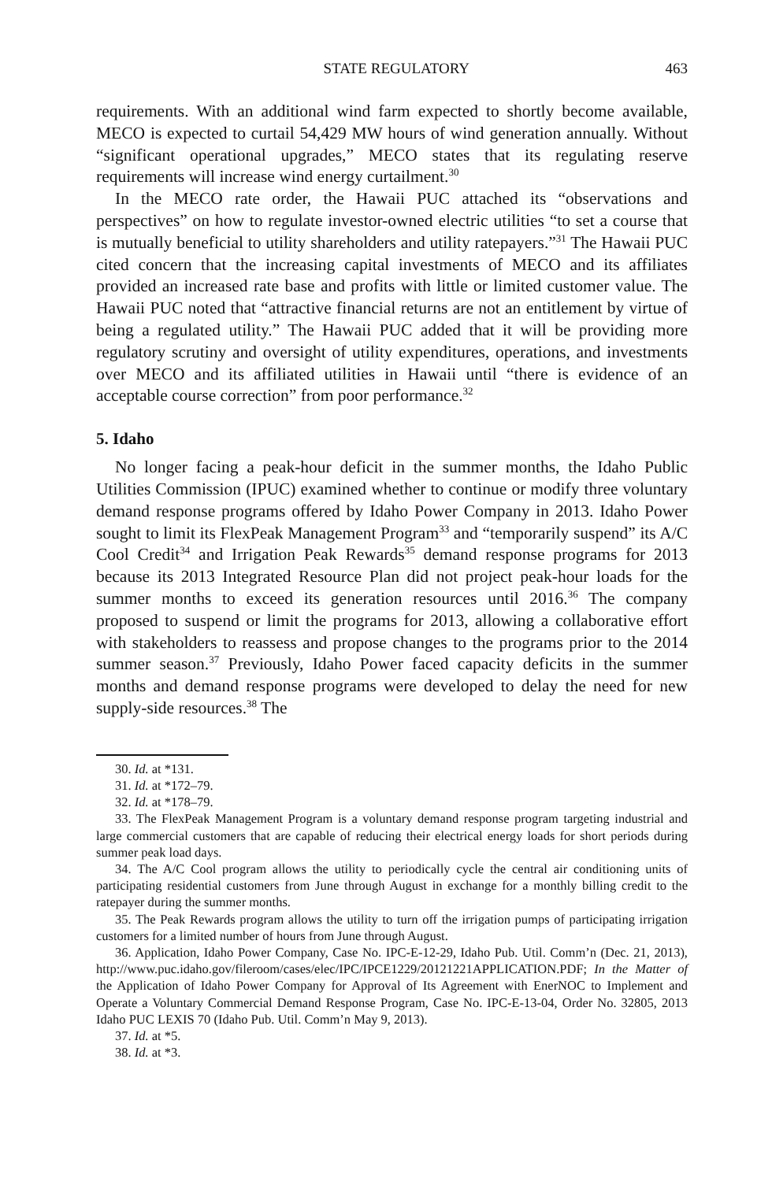STATE REGULATORY 463
requirements. With an additional wind farm expected to shortly become available, MECO is expected to curtail 54,429 MW hours of wind generation annually. Without “significant operational upgrades,” MECO states that its regulating reserve requirements will increase wind energy curtailment.<sup>30</sup>
In the MECO rate order, the Hawaii PUC attached its “observations and perspectives” on how to regulate investor-owned electric utilities “to set a course that is mutually beneficial to utility shareholders and utility ratepayers.”<sup>31</sup> The Hawaii PUC cited concern that the increasing capital investments of MECO and its affiliates provided an increased rate base and profits with little or limited customer value. The Hawaii PUC noted that “attractive financial returns are not an entitlement by virtue of being a regulated utility.” The Hawaii PUC added that it will be providing more regulatory scrutiny and oversight of utility expenditures, operations, and investments over MECO and its affiliated utilities in Hawaii until “there is evidence of an acceptable course correction” from poor performance.<sup>32</sup>
5. Idaho
No longer facing a peak-hour deficit in the summer months, the Idaho Public Utilities Commission (IPUC) examined whether to continue or modify three voluntary demand response programs offered by Idaho Power Company in 2013. Idaho Power sought to limit its FlexPeak Management Program<sup>33</sup> and “temporarily suspend” its A/C Cool Credit<sup>34</sup> and Irrigation Peak Rewards<sup>35</sup> demand response programs for 2013 because its 2013 Integrated Resource Plan did not project peak-hour loads for the summer months to exceed its generation resources until 2016.<sup>36</sup> The company proposed to suspend or limit the programs for 2013, allowing a collaborative effort with stakeholders to reassess and propose changes to the programs prior to the 2014 summer season.<sup>37</sup> Previously, Idaho Power faced capacity deficits in the summer months and demand response programs were developed to delay the need for new supply-side resources.<sup>38</sup> The
30. Id. at *131.
31. Id. at *172–79.
32. Id. at *178–79.
33. The FlexPeak Management Program is a voluntary demand response program targeting industrial and large commercial customers that are capable of reducing their electrical energy loads for short periods during summer peak load days.
34. The A/C Cool program allows the utility to periodically cycle the central air conditioning units of participating residential customers from June through August in exchange for a monthly billing credit to the ratepayer during the summer months.
35. The Peak Rewards program allows the utility to turn off the irrigation pumps of participating irrigation customers for a limited number of hours from June through August.
36. Application, Idaho Power Company, Case No. IPC-E-12-29, Idaho Pub. Util. Comm’n (Dec. 21, 2013), http://www.puc.idaho.gov/fileroom/cases/elec/IPC/IPCE1229/20121221APPLICATION.PDF; In the Matter of the Application of Idaho Power Company for Approval of Its Agreement with EnerNOC to Implement and Operate a Voluntary Commercial Demand Response Program, Case No. IPC-E-13-04, Order No. 32805, 2013 Idaho PUC LEXIS 70 (Idaho Pub. Util. Comm’n May 9, 2013).
37. Id. at *5.
38. Id. at *3.